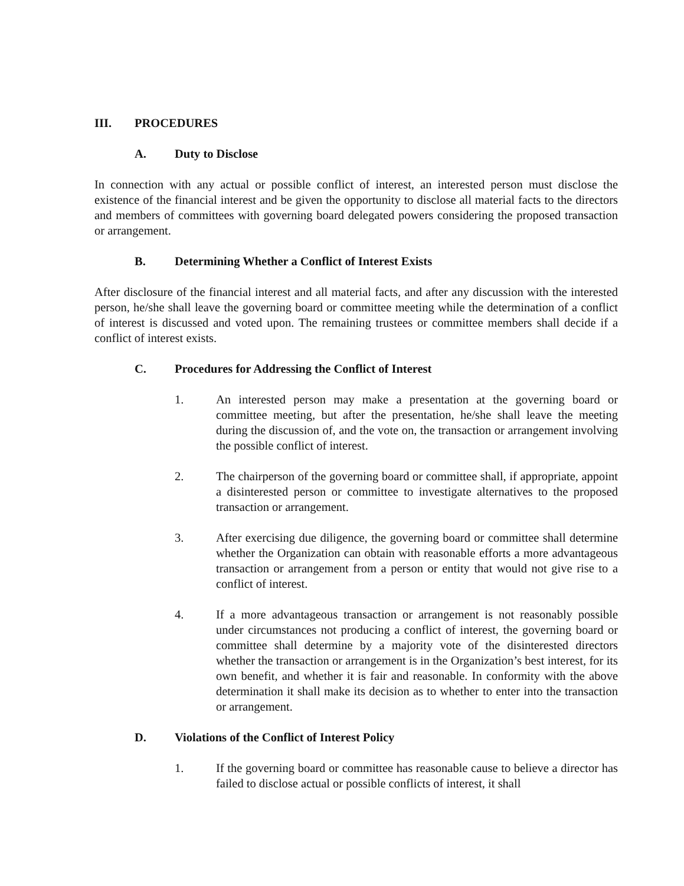III. PROCEDURES
A. Duty to Disclose
In connection with any actual or possible conflict of interest, an interested person must disclose the existence of the financial interest and be given the opportunity to disclose all material facts to the directors and members of committees with governing board delegated powers considering the proposed transaction or arrangement.
B. Determining Whether a Conflict of Interest Exists
After disclosure of the financial interest and all material facts, and after any discussion with the interested person, he/she shall leave the governing board or committee meeting while the determination of a conflict of interest is discussed and voted upon. The remaining trustees or committee members shall decide if a conflict of interest exists.
C. Procedures for Addressing the Conflict of Interest
1. An interested person may make a presentation at the governing board or committee meeting, but after the presentation, he/she shall leave the meeting during the discussion of, and the vote on, the transaction or arrangement involving the possible conflict of interest.
2. The chairperson of the governing board or committee shall, if appropriate, appoint a disinterested person or committee to investigate alternatives to the proposed transaction or arrangement.
3. After exercising due diligence, the governing board or committee shall determine whether the Organization can obtain with reasonable efforts a more advantageous transaction or arrangement from a person or entity that would not give rise to a conflict of interest.
4. If a more advantageous transaction or arrangement is not reasonably possible under circumstances not producing a conflict of interest, the governing board or committee shall determine by a majority vote of the disinterested directors whether the transaction or arrangement is in the Organization’s best interest, for its own benefit, and whether it is fair and reasonable. In conformity with the above determination it shall make its decision as to whether to enter into the transaction or arrangement.
D. Violations of the Conflict of Interest Policy
1. If the governing board or committee has reasonable cause to believe a director has failed to disclose actual or possible conflicts of interest, it shall